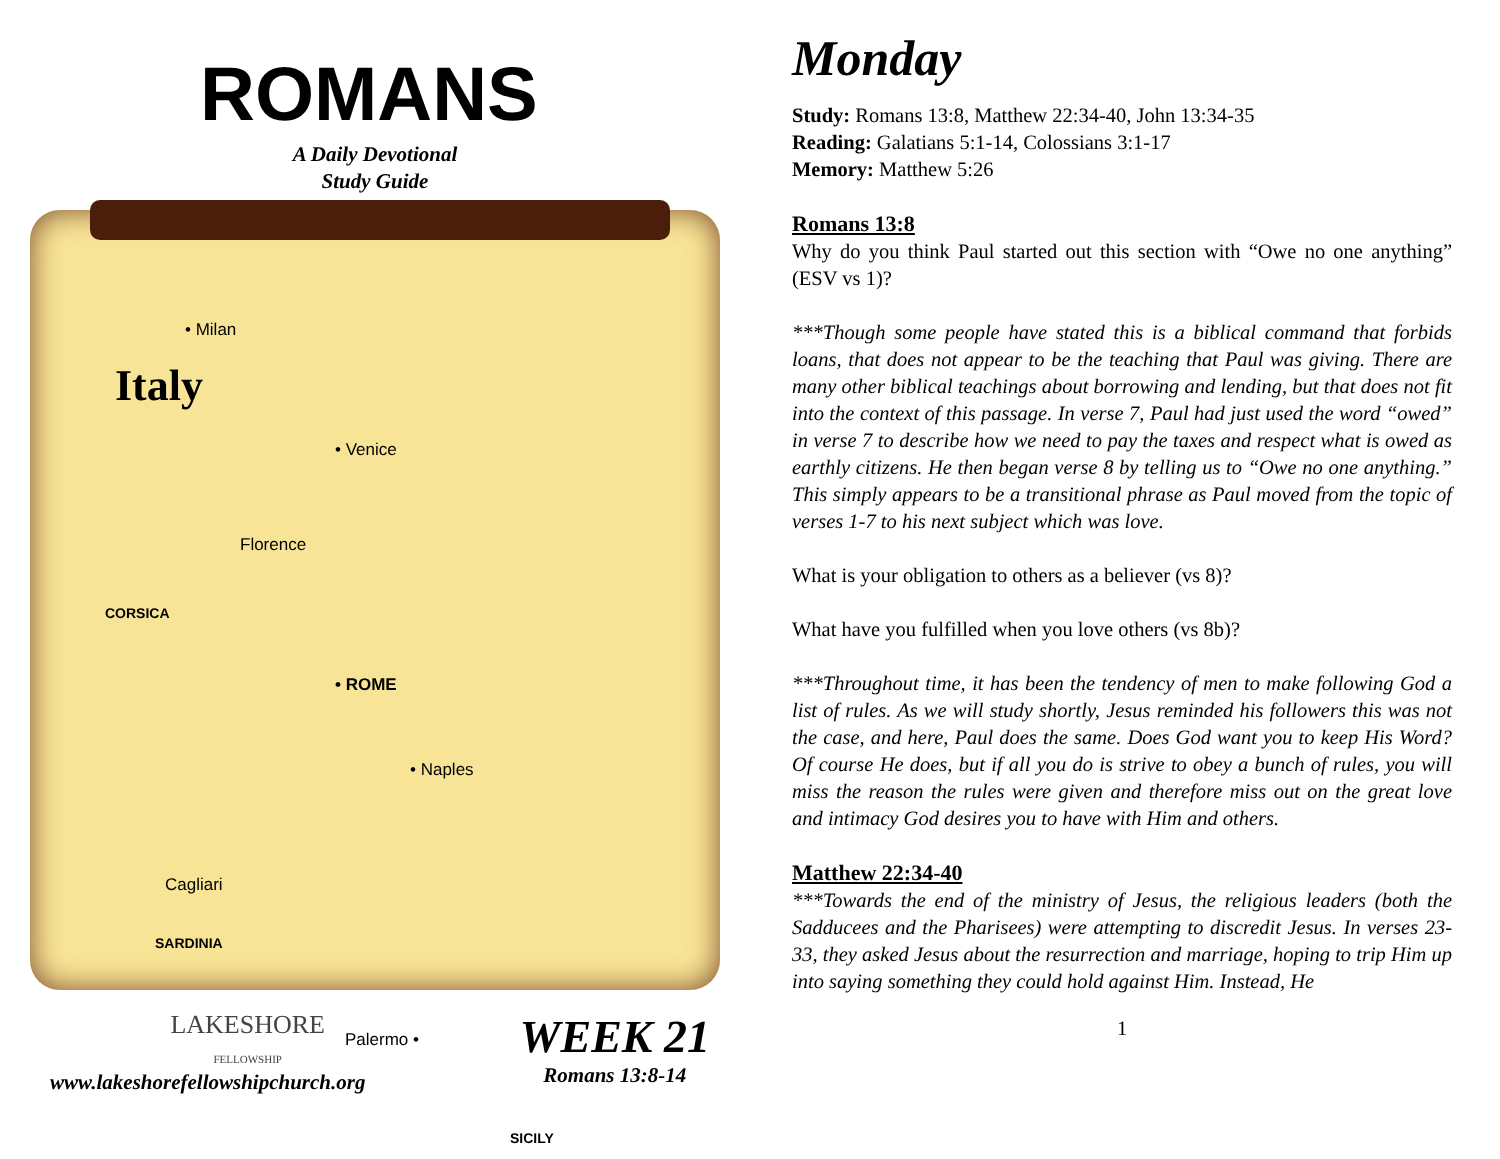ROMANS
A Daily Devotional
Study Guide
• Milan
Italy
• Venice
Florence
CORSICA
• ROME
• Naples
Cagliari
SARDINIA
Palermo •
SICILY
LAKESHORE
FELLOWSHIP
www.lakeshorefellowshipchurch.org
WEEK 21
Romans 13:8-14
Monday
Study: Romans 13:8, Matthew 22:34-40, John 13:34-35
Reading: Galatians 5:1-14, Colossians 3:1-17
Memory: Matthew 5:26
Romans 13:8
Why do you think Paul started out this section with “Owe no one anything” (ESV vs 1)?
***Though some people have stated this is a biblical command that forbids loans, that does not appear to be the teaching that Paul was giving. There are many other biblical teachings about borrowing and lending, but that does not fit into the context of this passage. In verse 7, Paul had just used the word “owed” in verse 7 to describe how we need to pay the taxes and respect what is owed as earthly citizens. He then began verse 8 by telling us to “Owe no one anything.” This simply appears to be a transitional phrase as Paul moved from the topic of verses 1-7 to his next subject which was love.
What is your obligation to others as a believer (vs 8)?
What have you fulfilled when you love others (vs 8b)?
***Throughout time, it has been the tendency of men to make following God a list of rules. As we will study shortly, Jesus reminded his followers this was not the case, and here, Paul does the same. Does God want you to keep His Word? Of course He does, but if all you do is strive to obey a bunch of rules, you will miss the reason the rules were given and therefore miss out on the great love and intimacy God desires you to have with Him and others.
Matthew 22:34-40
***Towards the end of the ministry of Jesus, the religious leaders (both the Sadducees and the Pharisees) were attempting to discredit Jesus. In verses 23-33, they asked Jesus about the resurrection and marriage, hoping to trip Him up into saying something they could hold against Him. Instead, He
1